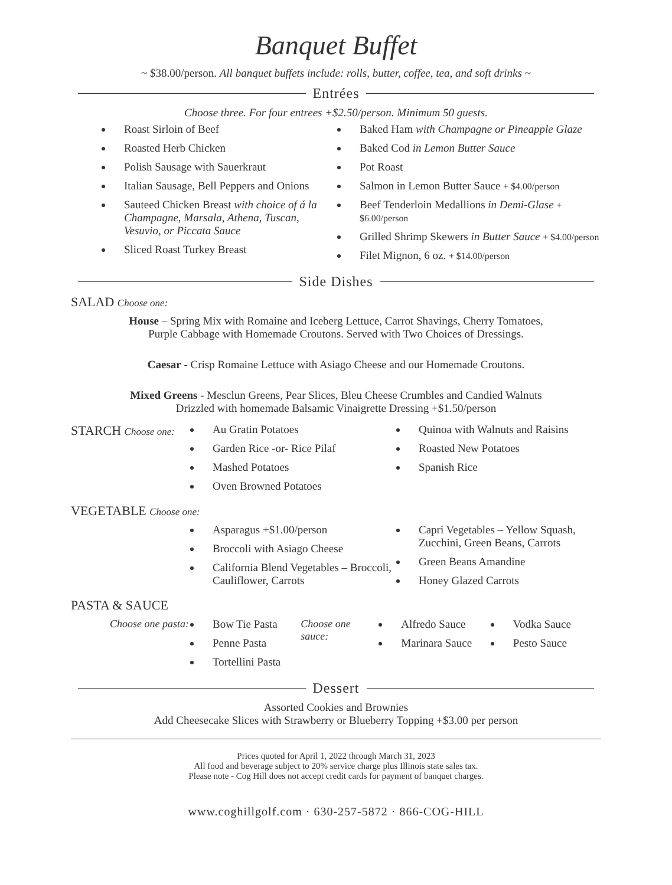Banquet Buffet
~ $38.00/person. All banquet buffets include: rolls, butter, coffee, tea, and soft drinks ~
Entrées
Choose three. For four entrees +$2.50/person. Minimum 50 guests.
Roast Sirloin of Beef
Roasted Herb Chicken
Polish Sausage with Sauerkraut
Italian Sausage, Bell Peppers and Onions
Sauteed Chicken Breast with choice of á la Champagne, Marsala, Athena, Tuscan, Vesuvio, or Piccata Sauce
Sliced Roast Turkey Breast
Baked Ham with Champagne or Pineapple Glaze
Baked Cod in Lemon Butter Sauce
Pot Roast
Salmon in Lemon Butter Sauce + $4.00/person
Beef Tenderloin Medallions in Demi-Glase + $6.00/person
Grilled Shrimp Skewers in Butter Sauce + $4.00/person
Filet Mignon, 6 oz. + $14.00/person
Side Dishes
SALAD Choose one:
House – Spring Mix with Romaine and Iceberg Lettuce, Carrot Shavings, Cherry Tomatoes,
Purple Cabbage with Homemade Croutons. Served with Two Choices of Dressings.
Caesar - Crisp Romaine Lettuce with Asiago Cheese and our Homemade Croutons.
Mixed Greens - Mesclun Greens, Pear Slices, Bleu Cheese Crumbles and Candied Walnuts
Drizzled with homemade Balsamic Vinaigrette Dressing +$1.50/person
STARCH Choose one: Au Gratin Potatoes
Garden Rice -or- Rice Pilaf
Mashed Potatoes
Oven Browned Potatoes
Quinoa with Walnuts and Raisins
Roasted New Potatoes
Spanish Rice
VEGETABLE Choose one:
Asparagus +$1.00/person
Broccoli with Asiago Cheese
California Blend Vegetables – Broccoli, Cauliflower, Carrots
Capri Vegetables – Yellow Squash, Zucchini, Green Beans, Carrots
Green Beans Amandine
Honey Glazed Carrots
PASTA & SAUCE
Choose one pasta: Bow Tie Pasta
Penne Pasta
Tortellini Pasta
Choose one sauce: Alfredo Sauce
Marinara Sauce
Vodka Sauce
Pesto Sauce
Dessert
Assorted Cookies and Brownies
Add Cheesecake Slices with Strawberry or Blueberry Topping +$3.00 per person
Prices quoted for April 1, 2022 through March 31, 2023
All food and beverage subject to 20% service charge plus Illinois state sales tax.
Please note - Cog Hill does not accept credit cards for payment of banquet charges.
www.coghillgolf.com · 630-257-5872 · 866-COG-HILL